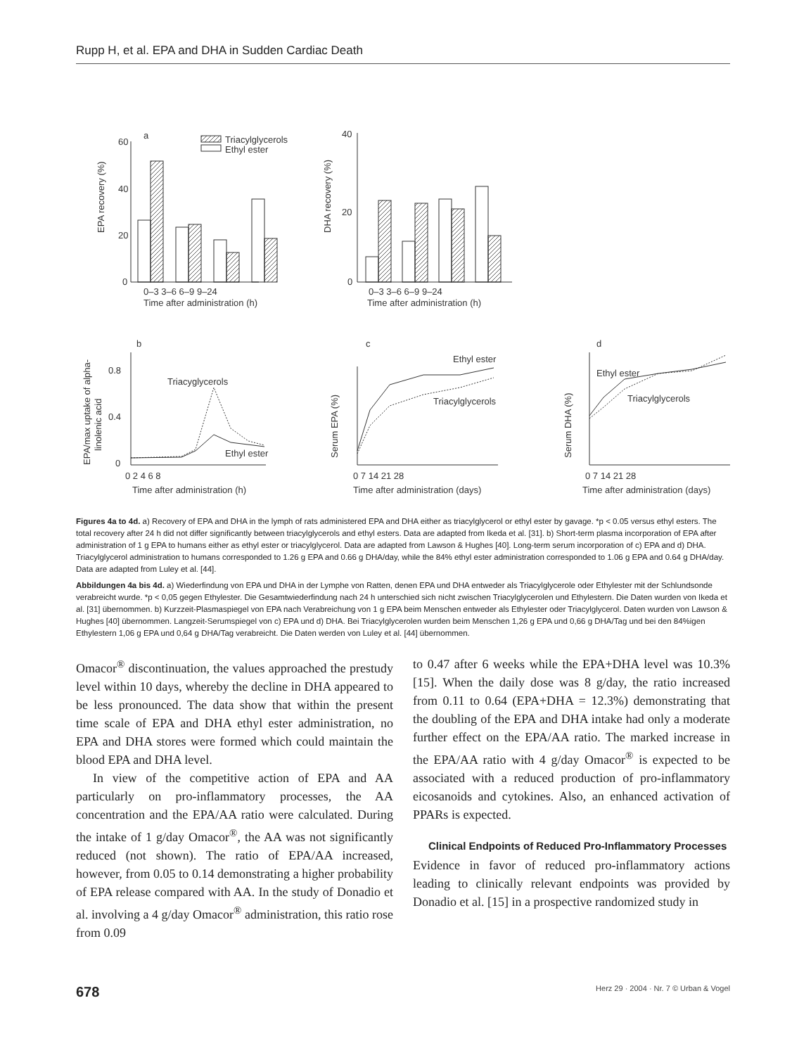Rupp H, et al. EPA and DHA in Sudden Cardiac Death
60
40
20
0
a
Triacylglycerols
Ethyl ester
0–3 3–6 6–9 9–24
Time after administration (h)
40
20
0
0–3 3–6 6–9 9–24
Time after administration (h)
EPA recovery (%)
DHA recovery (%)
b
Triacyglycerols
Ethyl ester
0.8
0.4
0
0 2 4 6 8
Time after administration (h)
EPA/max uptake of alpha-
linolenic acid
c
Ethyl ester
Triacylglycerols
0 7 14 21 28
Time after administration (days)
Serum EPA (%)
d
Ethyl ester
Triacylglycerols
0 7 14 21 28
Time after administration (days)
Serum DHA (%)
Figures 4a to 4d. a) Recovery of EPA and DHA in the lymph of rats administered EPA and DHA either as triacylglycerol or ethyl ester by gavage. *p < 0.05 versus ethyl esters. The total recovery after 24 h did not differ significantly between triacylglycerols and ethyl esters. Data are adapted from Ikeda et al. [31]. b) Short-term plasma incorporation of EPA after administration of 1 g EPA to humans either as ethyl ester or triacylglycerol. Data are adapted from Lawson & Hughes [40]. Long-term serum incorporation of c) EPA and d) DHA. Triacylglycerol administration to humans corresponded to 1.26 g EPA and 0.66 g DHA/day, while the 84% ethyl ester administration corresponded to 1.06 g EPA and 0.64 g DHA/day. Data are adapted from Luley et al. [44].
Abbildungen 4a bis 4d. a) Wiederfindung von EPA und DHA in der Lymphe von Ratten, denen EPA und DHA entweder als Triacylglycerole oder Ethylester mit der Schlundsonde verabreicht wurde. *p < 0,05 gegen Ethylester. Die Gesamtwiederfindung nach 24 h unterschied sich nicht zwischen Triacylglycerolen und Ethylestern. Die Daten wurden von Ikeda et al. [31] übernommen. b) Kurzzeit-Plasmaspiegel von EPA nach Verabreichung von 1 g EPA beim Menschen entweder als Ethylester oder Triacylglycerol. Daten wurden von Lawson & Hughes [40] übernommen. Langzeit-Serumspiegel von c) EPA und d) DHA. Bei Triacylglycerolen wurden beim Menschen 1,26 g EPA und 0,66 g DHA/Tag und bei den 84%igen Ethylestern 1,06 g EPA und 0,64 g DHA/Tag verabreicht. Die Daten werden von Luley et al. [44] übernommen.
Omacor<sup>®</sup> discontinuation, the values approached the prestudy level within 10 days, whereby the decline in DHA appeared to be less pronounced. The data show that within the present time scale of EPA and DHA ethyl ester administration, no EPA and DHA stores were formed which could maintain the blood EPA and DHA level.
In view of the competitive action of EPA and AA particularly on pro-inflammatory processes, the AA concentration and the EPA/AA ratio were calculated. During the intake of 1 g/day Omacor<sup>®</sup>, the AA was not significantly reduced (not shown). The ratio of EPA/AA increased, however, from 0.05 to 0.14 demonstrating a higher probability of EPA release compared with AA. In the study of Donadio et al. involving a 4 g/day Omacor<sup>®</sup> administration, this ratio rose from 0.09
to 0.47 after 6 weeks while the EPA+DHA level was 10.3% [15]. When the daily dose was 8 g/day, the ratio increased from 0.11 to 0.64 (EPA+DHA = 12.3%) demonstrating that the doubling of the EPA and DHA intake had only a moderate further effect on the EPA/AA ratio. The marked increase in the EPA/AA ratio with 4 g/day Omacor<sup>®</sup> is expected to be associated with a reduced production of pro-inflammatory eicosanoids and cytokines. Also, an enhanced activation of PPARs is expected.
Clinical Endpoints of Reduced Pro-Inflammatory Processes
Evidence in favor of reduced pro-inflammatory actions leading to clinically relevant endpoints was provided by Donadio et al. [15] in a prospective randomized study in
678 Herz 29 · 2004 · Nr. 7 © Urban & Vogel